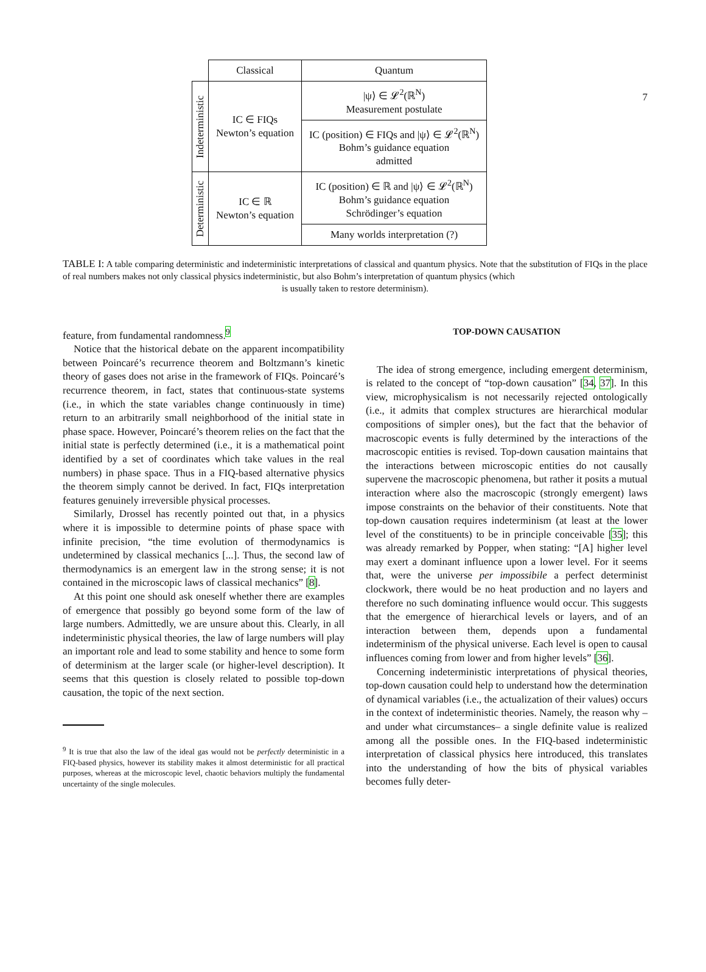7
| | Classical | Quantum |
| --- | --- | --- |
| Indeterministic | IC ∈ FIQs Newton’s equation | /ψ⟩ ∈ 𝓛<sup>2</sup>(ℝ<sup>N</sup>) Measurement postulate |
| | | IC (position) ∈ FIQs and /ψ⟩ ∈ 𝓛<sup>2</sup>(ℝ<sup>N</sup>) Bohm’s guidance equation admitted |
| Deterministic | IC ∈ ℝ Newton’s equation | IC (position) ∈ ℝ and /ψ⟩ ∈ 𝓛<sup>2</sup>(ℝ<sup>N</sup>) Bohm’s guidance equation Schrödinger’s equation |
| | | Many worlds interpretation (?) |
TABLE I: A table comparing deterministic and indeterministic interpretations of classical and quantum physics. Note that the substitution of FIQs in the place of real numbers makes not only classical physics indeterministic, but also Bohm’s interpretation of quantum physics (which
is usually taken to restore determinism).
feature, from fundamental randomness.<sup>9</sup>
Notice that the historical debate on the apparent incompatibility between Poincaré’s recurrence theorem and Boltzmann’s kinetic theory of gases does not arise in the framework of FIQs. Poincaré’s recurrence theorem, in fact, states that continuous-state systems (i.e., in which the state variables change continuously in time) return to an arbitrarily small neighborhood of the initial state in phase space. However, Poincaré’s theorem relies on the fact that the initial state is perfectly determined (i.e., it is a mathematical point identified by a set of coordinates which take values in the real numbers) in phase space. Thus in a FIQ-based alternative physics the theorem simply cannot be derived. In fact, FIQs interpretation features genuinely irreversible physical processes.
Similarly, Drossel has recently pointed out that, in a physics where it is impossible to determine points of phase space with infinite precision, “the time evolution of thermodynamics is undetermined by classical mechanics [...]. Thus, the second law of thermodynamics is an emergent law in the strong sense; it is not contained in the microscopic laws of classical mechanics” [8].
At this point one should ask oneself whether there are examples of emergence that possibly go beyond some form of the law of large numbers. Admittedly, we are unsure about this. Clearly, in all indeterministic physical theories, the law of large numbers will play an important role and lead to some stability and hence to some form of determinism at the larger scale (or higher-level description). It seems that this question is closely related to possible top-down causation, the topic of the next section.
<sup>9</sup> It is true that also the law of the ideal gas would not be perfectly deterministic in a FIQ-based physics, however its stability makes it almost deterministic for all practical purposes, whereas at the microscopic level, chaotic behaviors multiply the fundamental uncertainty of the single molecules.
TOP-DOWN CAUSATION
The idea of strong emergence, including emergent determinism, is related to the concept of “top-down causation” [34, 37]. In this view, microphysicalism is not necessarily rejected ontologically (i.e., it admits that complex structures are hierarchical modular compositions of simpler ones), but the fact that the behavior of macroscopic events is fully determined by the interactions of the macroscopic entities is revised. Top-down causation maintains that the interactions between microscopic entities do not causally supervene the macroscopic phenomena, but rather it posits a mutual interaction where also the macroscopic (strongly emergent) laws impose constraints on the behavior of their constituents. Note that top-down causation requires indeterminism (at least at the lower level of the constituents) to be in principle conceivable [35]; this was already remarked by Popper, when stating: “[A] higher level may exert a dominant influence upon a lower level. For it seems that, were the universe per impossibile a perfect determinist clockwork, there would be no heat production and no layers and therefore no such dominating influence would occur. This suggests that the emergence of hierarchical levels or layers, and of an interaction between them, depends upon a fundamental indeterminism of the physical universe. Each level is open to causal influences coming from lower and from higher levels” [36].
Concerning indeterministic interpretations of physical theories, top-down causation could help to understand how the determination of dynamical variables (i.e., the actualization of their values) occurs in the context of indeterministic theories. Namely, the reason why –and under what circumstances– a single definite value is realized among all the possible ones. In the FIQ-based indeterministic interpretation of classical physics here introduced, this translates into the understanding of how the bits of physical variables becomes fully deter-